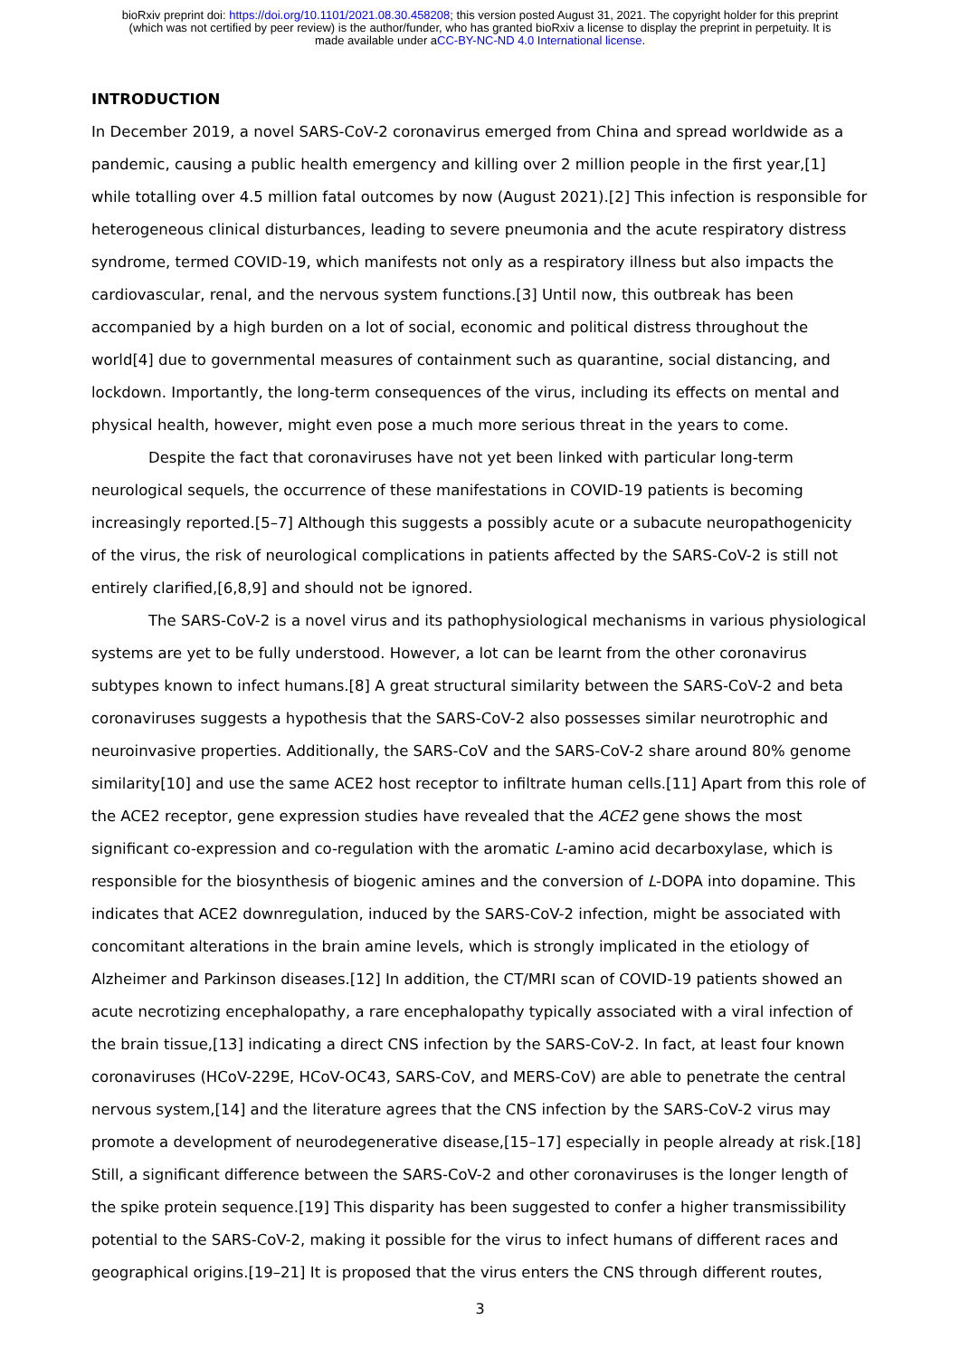bioRxiv preprint doi: https://doi.org/10.1101/2021.08.30.458208; this version posted August 31, 2021. The copyright holder for this preprint
(which was not certified by peer review) is the author/funder, who has granted bioRxiv a license to display the preprint in perpetuity. It is
made available under aCC-BY-NC-ND 4.0 International license.
INTRODUCTION
In December 2019, a novel SARS-CoV-2 coronavirus emerged from China and spread worldwide as a pandemic, causing a public health emergency and killing over 2 million people in the first year,[1] while totalling over 4.5 million fatal outcomes by now (August 2021).[2] This infection is responsible for heterogeneous clinical disturbances, leading to severe pneumonia and the acute respiratory distress syndrome, termed COVID-19, which manifests not only as a respiratory illness but also impacts the cardiovascular, renal, and the nervous system functions.[3] Until now, this outbreak has been accompanied by a high burden on a lot of social, economic and political distress throughout the world[4] due to governmental measures of containment such as quarantine, social distancing, and lockdown. Importantly, the long-term consequences of the virus, including its effects on mental and physical health, however, might even pose a much more serious threat in the years to come.
Despite the fact that coronaviruses have not yet been linked with particular long-term neurological sequels, the occurrence of these manifestations in COVID-19 patients is becoming increasingly reported.[5–7] Although this suggests a possibly acute or a subacute neuropathogenicity of the virus, the risk of neurological complications in patients affected by the SARS-CoV-2 is still not entirely clarified,[6,8,9] and should not be ignored.
The SARS-CoV-2 is a novel virus and its pathophysiological mechanisms in various physiological systems are yet to be fully understood. However, a lot can be learnt from the other coronavirus subtypes known to infect humans.[8] A great structural similarity between the SARS-CoV-2 and beta coronaviruses suggests a hypothesis that the SARS-CoV-2 also possesses similar neurotrophic and neuroinvasive properties. Additionally, the SARS-CoV and the SARS-CoV-2 share around 80% genome similarity[10] and use the same ACE2 host receptor to infiltrate human cells.[11] Apart from this role of the ACE2 receptor, gene expression studies have revealed that the ACE2 gene shows the most significant co-expression and co-regulation with the aromatic L-amino acid decarboxylase, which is responsible for the biosynthesis of biogenic amines and the conversion of L-DOPA into dopamine. This indicates that ACE2 downregulation, induced by the SARS-CoV-2 infection, might be associated with concomitant alterations in the brain amine levels, which is strongly implicated in the etiology of Alzheimer and Parkinson diseases.[12] In addition, the CT/MRI scan of COVID-19 patients showed an acute necrotizing encephalopathy, a rare encephalopathy typically associated with a viral infection of the brain tissue,[13] indicating a direct CNS infection by the SARS-CoV-2. In fact, at least four known coronaviruses (HCoV-229E, HCoV-OC43, SARS-CoV, and MERS-CoV) are able to penetrate the central nervous system,[14] and the literature agrees that the CNS infection by the SARS-CoV-2 virus may promote a development of neurodegenerative disease,[15–17] especially in people already at risk.[18] Still, a significant difference between the SARS-CoV-2 and other coronaviruses is the longer length of the spike protein sequence.[19] This disparity has been suggested to confer a higher transmissibility potential to the SARS-CoV-2, making it possible for the virus to infect humans of different races and geographical origins.[19–21] It is proposed that the virus enters the CNS through different routes,
3